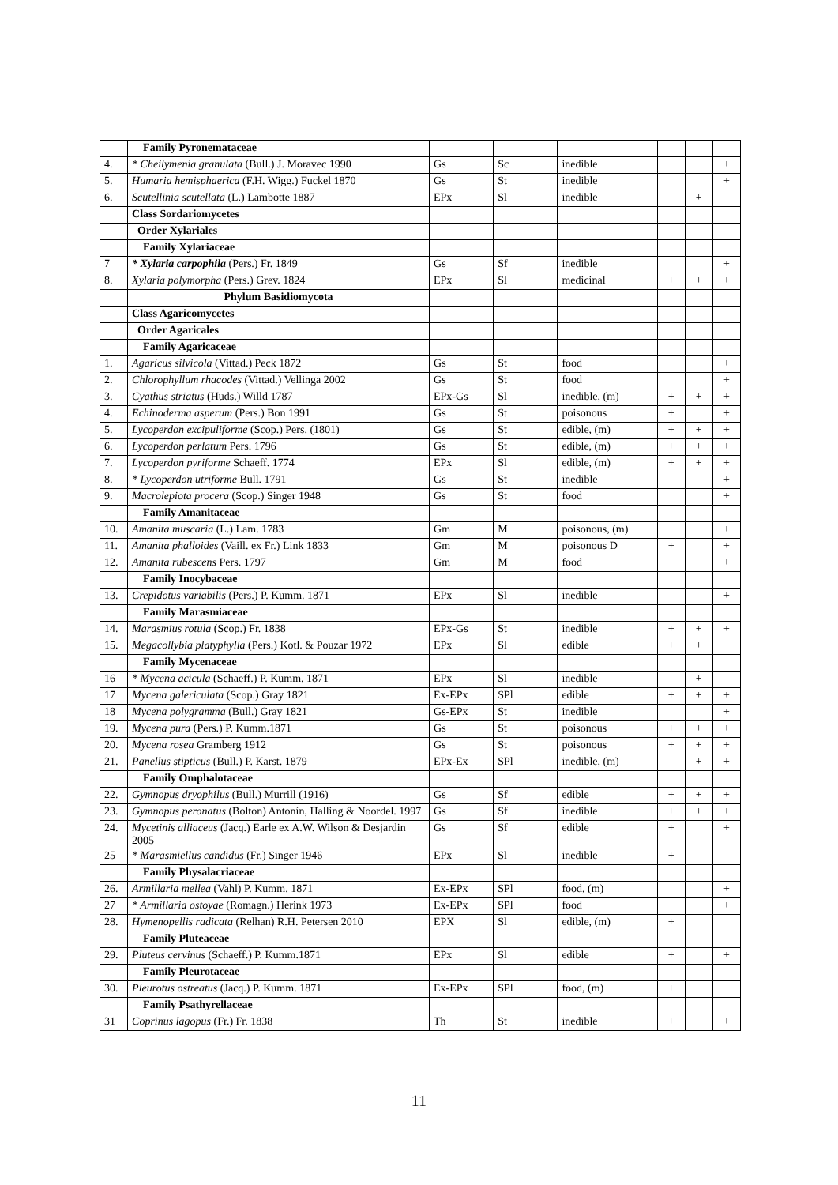| | Family Pyronemataceae | | | | | | |
| 4. | * Cheilymenia granulata (Bull.) J. Moravec 1990 | Gs | Sc | inedible | | | + |
| 5. | Humaria hemisphaerica (F.H. Wigg.) Fuckel 1870 | Gs | St | inedible | | | + |
| 6. | Scutellinia scutellata (L.) Lambotte 1887 | EPx | Sl | inedible | | + | |
| | Class Sordariomycetes | | | | | | |
| | Order Xylariales | | | | | | |
| | Family Xylariaceae | | | | | | |
| 7 | * Xylaria carpophila (Pers.) Fr. 1849 | Gs | Sf | inedible | | | + |
| 8. | Xylaria polymorpha (Pers.) Grev. 1824 | EPx | Sl | medicinal | + | + | + |
| | Phylum Basidiomycota | | | | | | |
| | Class Agaricomycetes | | | | | | |
| | Order Agaricales | | | | | | |
| | Family Agaricaceae | | | | | | |
| 1. | Agaricus silvicola (Vittad.) Peck 1872 | Gs | St | food | | | + |
| 2. | Chlorophyllum rhacodes (Vittad.) Vellinga 2002 | Gs | St | food | | | + |
| 3. | Cyathus striatus (Huds.) Willd 1787 | EPx-Gs | Sl | inedible, (m) | + | + | + |
| 4. | Echinoderma asperum (Pers.) Bon 1991 | Gs | St | poisonous | + | | + |
| 5. | Lycoperdon excipuliforme (Scop.) Pers. (1801) | Gs | St | edible, (m) | + | + | + |
| 6. | Lycoperdon perlatum Pers. 1796 | Gs | St | edible, (m) | + | + | + |
| 7. | Lycoperdon pyriforme Schaeff. 1774 | EPx | Sl | edible, (m) | + | + | + |
| 8. | * Lycoperdon utriforme Bull. 1791 | Gs | St | inedible | | | + |
| 9. | Macrolepiota procera (Scop.) Singer 1948 | Gs | St | food | | | + |
| | Family Amanitaceae | | | | | | |
| 10. | Amanita muscaria (L.) Lam. 1783 | Gm | M | poisonous, (m) | | | + |
| 11. | Amanita phalloides (Vaill. ex Fr.) Link 1833 | Gm | M | poisonous D | + | | + |
| 12. | Amanita rubescens Pers. 1797 | Gm | M | food | | | + |
| | Family Inocybaceae | | | | | | |
| 13. | Crepidotus variabilis (Pers.) P. Kumm. 1871 | EPx | Sl | inedible | | | + |
| | Family Marasmiaceae | | | | | | |
| 14. | Marasmius rotula (Scop.) Fr. 1838 | EPx-Gs | St | inedible | + | + | + |
| 15. | Megacollybia platyphylla (Pers.) Kotl. & Pouzar 1972 | EPx | Sl | edible | + | + | |
| | Family Mycenaceae | | | | | | |
| 16 | * Mycena acicula (Schaeff.) P. Kumm. 1871 | EPx | Sl | inedible | | + | |
| 17 | Mycena galericulata (Scop.) Gray 1821 | Ex-EPx | SPl | edible | + | + | + |
| 18 | Mycena polygramma (Bull.) Gray 1821 | Gs-EPx | St | inedible | | | + |
| 19. | Mycena pura (Pers.) P. Kumm.1871 | Gs | St | poisonous | + | + | + |
| 20. | Mycena rosea Gramberg 1912 | Gs | St | poisonous | + | + | + |
| 21. | Panellus stipticus (Bull.) P. Karst. 1879 | EPx-Ex | SPl | inedible, (m) | | + | + |
| | Family Omphalotaceae | | | | | | |
| 22. | Gymnopus dryophilus (Bull.) Murrill (1916) | Gs | Sf | edible | + | + | + |
| 23. | Gymnopus peronatus (Bolton) Antonín, Halling & Noordel. 1997 | Gs | Sf | inedible | + | + | + |
| 24. | Mycetinis alliaceus (Jacq.) Earle ex A.W. Wilson & Desjardin 2005 | Gs | Sf | edible | + | | + |
| 25 | * Marasmiellus candidus (Fr.) Singer 1946 | EPx | Sl | inedible | + | | |
| | Family Physalacriaceae | | | | | | |
| 26. | Armillaria mellea (Vahl) P. Kumm. 1871 | Ex-EPx | SPl | food, (m) | | | + |
| 27 | * Armillaria ostoyae (Romagn.) Herink 1973 | Ex-EPx | SPl | food | | | + |
| 28. | Hymenopellis radicata (Relhan) R.H. Petersen 2010 | EPX | Sl | edible, (m) | + | | |
| | Family Pluteaceae | | | | | | |
| 29. | Pluteus cervinus (Schaeff.) P. Kumm.1871 | EPx | Sl | edible | + | | + |
| | Family Pleurotaceae | | | | | | |
| 30. | Pleurotus ostreatus (Jacq.) P. Kumm. 1871 | Ex-EPx | SPl | food, (m) | + | | |
| | Family Psathyrellaceae | | | | | | |
| 31 | Coprinus lagopus (Fr.) Fr. 1838 | Th | St | inedible | + | | + |
11